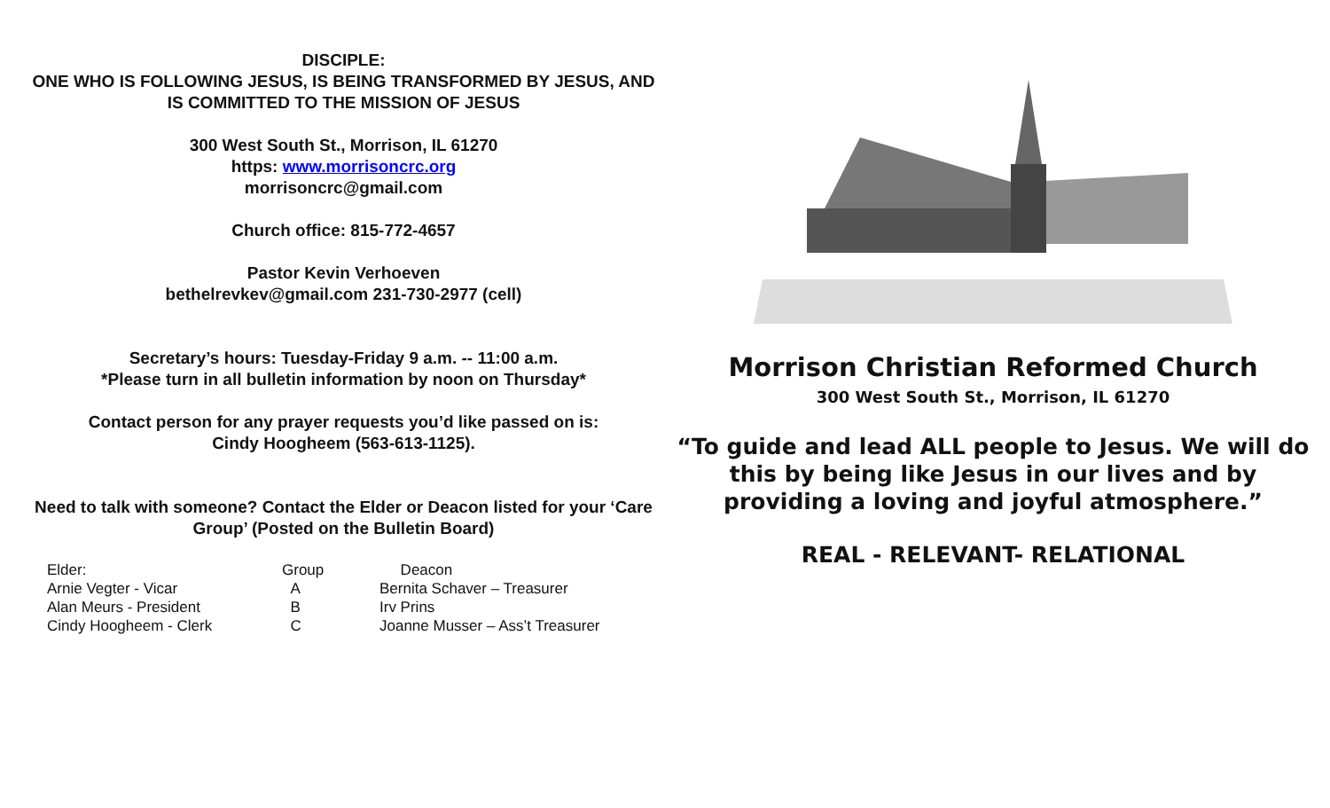DISCIPLE:
ONE WHO IS FOLLOWING JESUS, IS BEING TRANSFORMED BY JESUS, AND IS COMMITTED TO THE MISSION OF JESUS
300 West South St., Morrison, IL 61270
https: www.morrisoncrc.org
morrisoncrc@gmail.com
Church office: 815-772-4657
Pastor Kevin Verhoeven
bethelrevkev@gmail.com 231-730-2977 (cell)
Secretary’s hours: Tuesday-Friday 9 a.m. -- 11:00 a.m.
*Please turn in all bulletin information by noon on Thursday*
Contact person for any prayer requests you’d like passed on is:
Cindy Hoogheem (563-613-1125).
Need to talk with someone? Contact the Elder or Deacon listed for your ‘Care Group’ (Posted on the Bulletin Board)
| Elder: | Group | Deacon |
| --- | --- | --- |
| Arnie Vegter - Vicar | A | Bernita Schaver – Treasurer |
| Alan Meurs - President | B | Irv Prins |
| Cindy Hoogheem - Clerk | C | Joanne Musser – Ass’t Treasurer |
Morrison Christian Reformed Church
300 West South St., Morrison, IL 61270
“To guide and lead ALL people to Jesus. We will do
this by being like Jesus in our lives and by
providing a loving and joyful atmosphere.”
REAL - RELEVANT- RELATIONAL